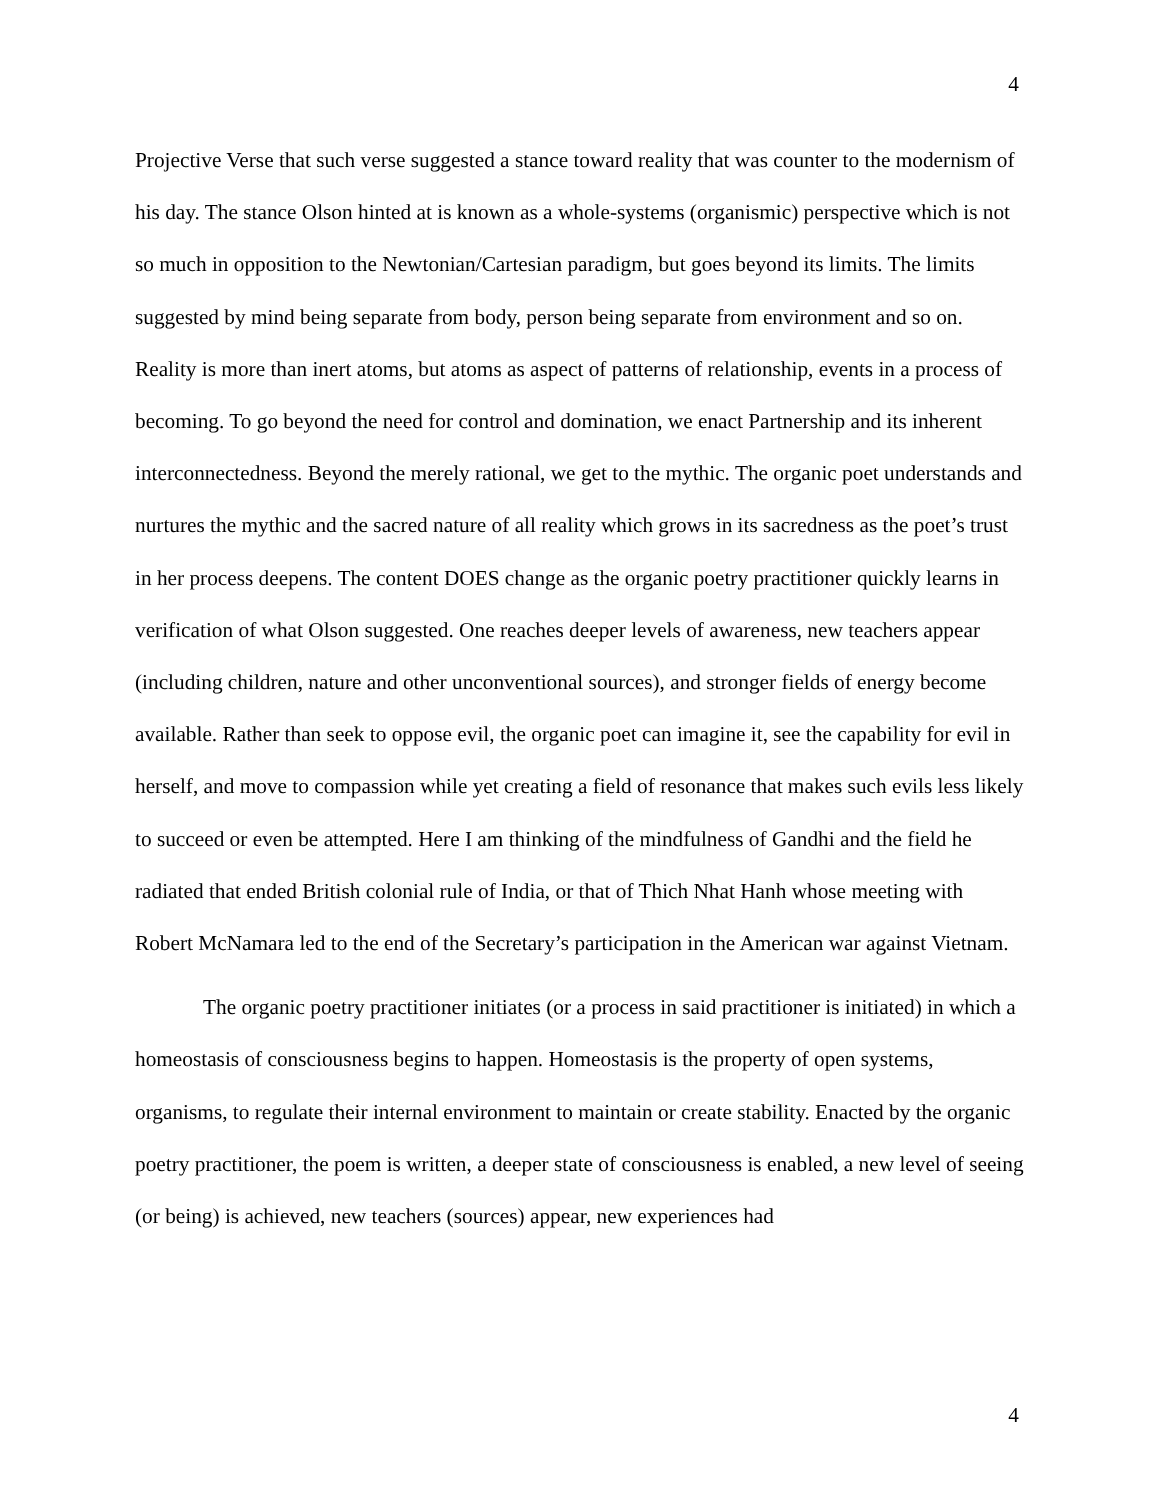4
Projective Verse that such verse suggested a stance toward reality that was counter to the modernism of his day. The stance Olson hinted at is known as a whole-systems (organismic) perspective which is not so much in opposition to the Newtonian/Cartesian paradigm, but goes beyond its limits. The limits suggested by mind being separate from body, person being separate from environment and so on. Reality is more than inert atoms, but atoms as aspect of patterns of relationship, events in a process of becoming. To go beyond the need for control and domination, we enact Partnership and its inherent interconnectedness. Beyond the merely rational, we get to the mythic. The organic poet understands and nurtures the mythic and the sacred nature of all reality which grows in its sacredness as the poet’s trust in her process deepens. The content DOES change as the organic poetry practitioner quickly learns in verification of what Olson suggested. One reaches deeper levels of awareness, new teachers appear (including children, nature and other unconventional sources), and stronger fields of energy become available. Rather than seek to oppose evil, the organic poet can imagine it, see the capability for evil in herself, and move to compassion while yet creating a field of resonance that makes such evils less likely to succeed or even be attempted. Here I am thinking of the mindfulness of Gandhi and the field he radiated that ended British colonial rule of India, or that of Thich Nhat Hanh whose meeting with Robert McNamara led to the end of the Secretary’s participation in the American war against Vietnam.
The organic poetry practitioner initiates (or a process in said practitioner is initiated) in which a homeostasis of consciousness begins to happen. Homeostasis is the property of open systems, organisms, to regulate their internal environment to maintain or create stability. Enacted by the organic poetry practitioner, the poem is written, a deeper state of consciousness is enabled, a new level of seeing (or being) is achieved, new teachers (sources) appear, new experiences had
4